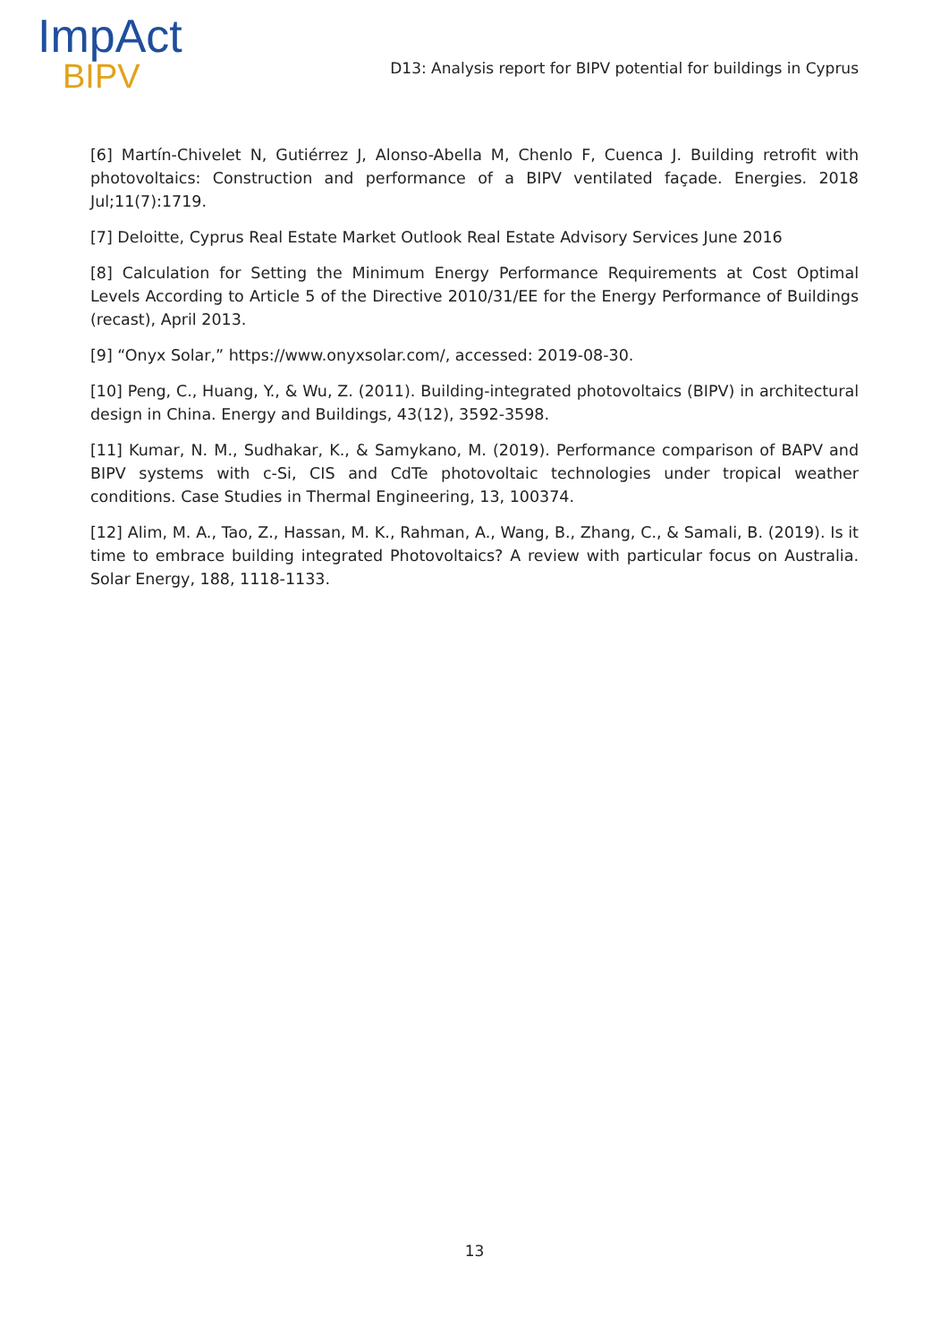ImpAct
BIPV
D13: Analysis report for BIPV potential for buildings in Cyprus
[6] Martín-Chivelet N, Gutiérrez J, Alonso-Abella M, Chenlo F, Cuenca J. Building retrofit with photovoltaics: Construction and performance of a BIPV ventilated façade. Energies. 2018 Jul;11(7):1719.
[7] Deloitte, Cyprus Real Estate Market Outlook Real Estate Advisory Services June 2016
[8] Calculation for Setting the Minimum Energy Performance Requirements at Cost Optimal Levels According to Article 5 of the Directive 2010/31/EE for the Energy Performance of Buildings (recast), April 2013.
[9] “Onyx Solar,” https://www.onyxsolar.com/, accessed: 2019-08-30.
[10] Peng, C., Huang, Y., & Wu, Z. (2011). Building-integrated photovoltaics (BIPV) in architectural design in China. Energy and Buildings, 43(12), 3592-3598.
[11] Kumar, N. M., Sudhakar, K., & Samykano, M. (2019). Performance comparison of BAPV and BIPV systems with c-Si, CIS and CdTe photovoltaic technologies under tropical weather conditions. Case Studies in Thermal Engineering, 13, 100374.
[12] Alim, M. A., Tao, Z., Hassan, M. K., Rahman, A., Wang, B., Zhang, C., & Samali, B. (2019). Is it time to embrace building integrated Photovoltaics? A review with particular focus on Australia. Solar Energy, 188, 1118-1133.
13